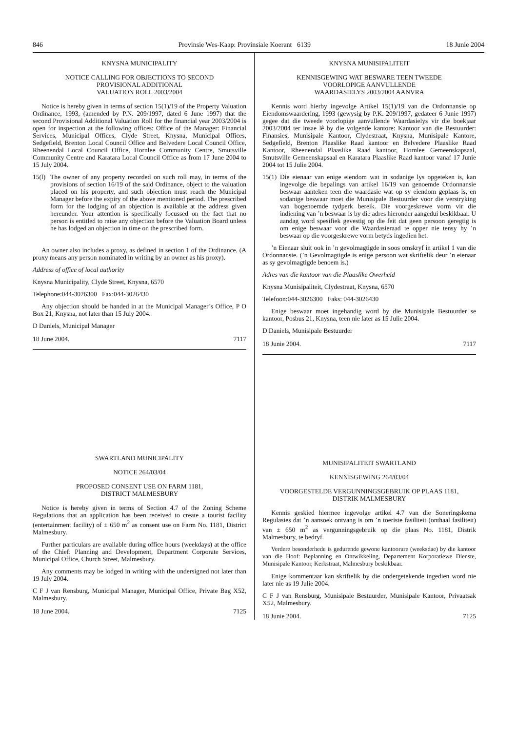846 Provinsie Wes-Kaap: Provinsiale Koerant 6139 18 Junie 2004
KNYSNA MUNICIPALITY
NOTICE CALLING FOR OBJECTIONS TO SECOND
PROVISIONAL ADDITIONAL
VALUATION ROLL 2003/2004
Notice is hereby given in terms of section 15(1)/19 of the Property Valuation Ordinance, 1993, (amended by P.N. 209/1997, dated 6 June 1997) that the second Provisional Additional Valuation Roll for the financial year 2003/2004 is open for inspection at the following offices: Office of the Manager: Financial Services, Municipal Offices, Clyde Street, Knysna, Municipal Offices, Sedgefield, Brenton Local Council Office and Belvedere Local Council Office, Rheenendal Local Council Office, Hornlee Community Centre, Smutsville Community Centre and Karatara Local Council Office as from 17 June 2004 to 15 July 2004.
15(l) The owner of any property recorded on such roll may, in terms of the provisions of section 16/19 of the said Ordinance, object to the valuation placed on his property, and such objection must reach the Municipal Manager before the expiry of the above mentioned period. The prescribed form for the lodging of an objection is available at the address given hereunder. Your attention is specifically focussed on the fact that no person is entitled to raise any objection before the Valuation Board unless he has lodged an objection in time on the prescribed form.
An owner also includes a proxy, as defined in section 1 of the Ordinance. (A proxy means any person nominated in writing by an owner as his proxy).
Address of office of local authority
Knysna Municipality, Clyde Street, Knysna, 6570
Telephone:044-3026300 Fax:044-3026430
Any objection should be handed in at the Municipal Manager’s Office, P O Box 21, Knysna, not later than 15 July 2004.
D Daniels, Municipal Manager
18 June 2004. 7117
SWARTLAND MUNICIPALITY
NOTICE 264/03/04
PROPOSED CONSENT USE ON FARM 1181,
DISTRICT MALMESBURY
Notice is hereby given in terms of Section 4.7 of the Zoning Scheme Regulations that an application has been received to create a tourist facility (entertainment facility) of ± 650 m<sup>2</sup> as consent use on Farm No. 1181, District Malmesbury.
Further particulars are available during office hours (weekdays) at the office of the Chief: Planning and Development, Department Corporate Services, Municipal Office, Church Street, Malmesbury.
Any comments may be lodged in writing with the undersigned not later than 19 July 2004.
C F J van Rensburg, Municipal Manager, Municipal Office, Private Bag X52, Malmesbury.
18 June 2004. 7125
KNYSNA MUNISIPALITEIT
KENNISGEWING WAT BESWARE TEEN TWEEDE
VOORLOPIGE AANVULLENDE
WAARDASIELYS 2003/2004 AANVRA
Kennis word hierby ingevolge Artikel 15(1)/19 van die Ordonnansie op Eiendomswaardering, 1993 (gewysig by P.K. 209/1997, gedateer 6 Junie 1997) gegee dat die tweede voorlopige aanvullende Waardasielys vir die boekjaar 2003/2004 ter insae lê by die volgende kantore: Kantoor van die Bestuurder: Finansies, Munisipale Kantoor, Clydestraat, Knysna, Munisipale Kantore, Sedgefield, Brenton Plaaslike Raad kantoor en Belvedere Plaaslike Raad Kantoor, Rheenendal Plaaslike Raad kantoor, Hornlee Gemeenskapsaal, Smutsville Gemeenskapsaal en Karatara Plaaslike Raad kantoor vanaf 17 Junie 2004 tot 15 Julie 2004.
15(1) Die eienaar van enige eiendom wat in sodanige lys opgeteken is, kan ingevolge die bepalings van artikel 16/19 van genoemde Ordonnansie beswaar aanteken teen die waardasie wat op sy eiendom geplaas is, en sodanige beswaar moet die Munisipale Bestuurder voor die verstryking van bogenoemde tydperk bereik. Die voorgeskrewe vorm vir die indiening van ’n beswaar is by die adres hieronder aangedui beskikbaar. U aandag word spesifiek gevestig op die feit dat geen persoon geregtig is om enige beswaar voor die Waardasieraad te opper nie tensy hy ’n beswaar op die voorgeskrewe vorm betyds ingedien het.
’n Eienaar sluit ook in ’n gevolmagtigde in soos omskryf in artikel 1 van die Ordonnansie. (’n Gevolmagtigde is enige persoon wat skriftelik deur ’n eienaar as sy gevolmagtigde benoem is.)
Adres van die kantoor van die Plaaslike Owerheid
Knysna Munisipaliteit, Clydestraat, Knysna, 6570
Telefoon:044-3026300 Faks: 044-3026430
Enige beswaar moet ingehandig word by die Munisipale Bestuurder se kantoor, Posbus 21, Knysna, teen nie later as 15 Julie 2004.
D Daniels, Munisipale Bestuurder
18 Junie 2004. 7117
MUNISIPALITEIT SWARTLAND
KENNISGEWING 264/03/04
VOORGESTELDE VERGUNNINGSGEBRUIK OP PLAAS 1181,
DISTRIK MALMESBURY
Kennis geskied hiermee ingevolge artikel 4.7 van die Soneringskema Regulasies dat ’n aansoek ontvang is om ’n toeriste fasiliteit (onthaal fasiliteit) van ± 650 m<sup>2</sup> as vergunningsgebruik op die plaas No. 1181, Distrik Malmesbury, te bedryf.
Verdere besonderhede is gedurende gewone kantoorure (weeksdae) by die kantoor van die Hoof: Beplanning en Ontwikkeling, Departement Korporatiewe Dienste, Munisipale Kantoor, Kerkstraat, Malmesbury beskikbaar.
Enige kommentaar kan skriftelik by die ondergetekende ingedien word nie later nie as 19 Julie 2004.
C F J van Rensburg, Munisipale Bestuurder, Munisipale Kantoor, Privaatsak X52, Malmesbury.
18 Junie 2004. 7125